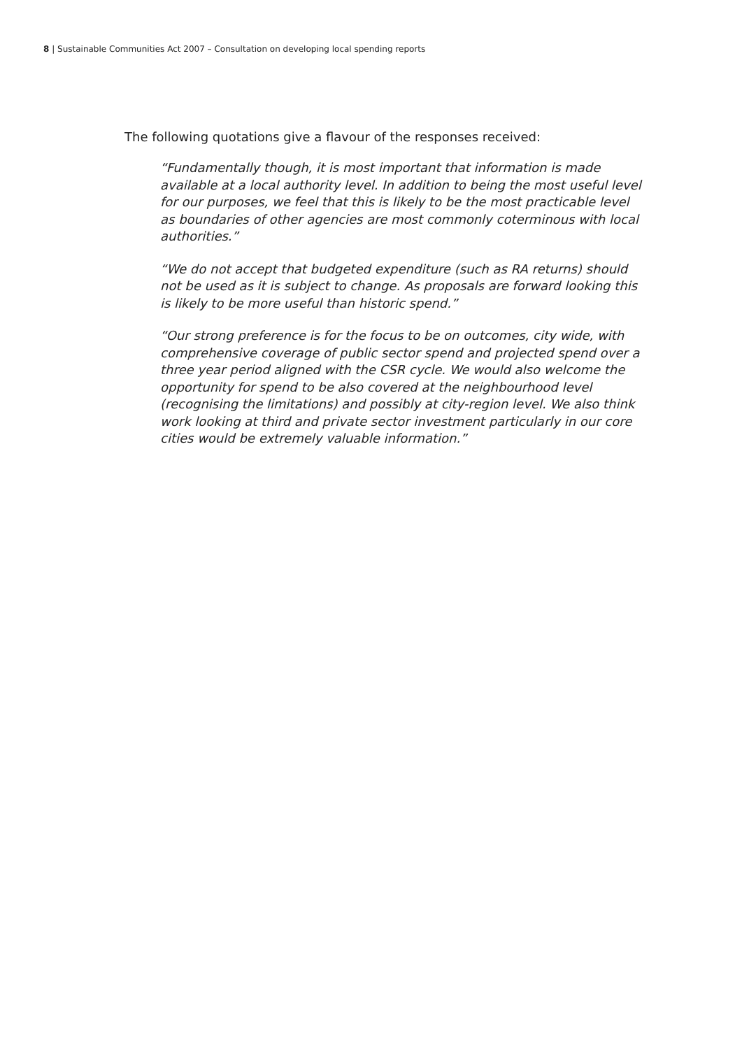8 | Sustainable Communities Act 2007 – Consultation on developing local spending reports
The following quotations give a flavour of the responses received:
“Fundamentally though, it is most important that information is made available at a local authority level. In addition to being the most useful level for our purposes, we feel that this is likely to be the most practicable level as boundaries of other agencies are most commonly coterminous with local authorities.”
“We do not accept that budgeted expenditure (such as RA returns) should not be used as it is subject to change. As proposals are forward looking this is likely to be more useful than historic spend.”
“Our strong preference is for the focus to be on outcomes, city wide, with comprehensive coverage of public sector spend and projected spend over a three year period aligned with the CSR cycle. We would also welcome the opportunity for spend to be also covered at the neighbourhood level (recognising the limitations) and possibly at city-region level. We also think work looking at third and private sector investment particularly in our core cities would be extremely valuable information.”